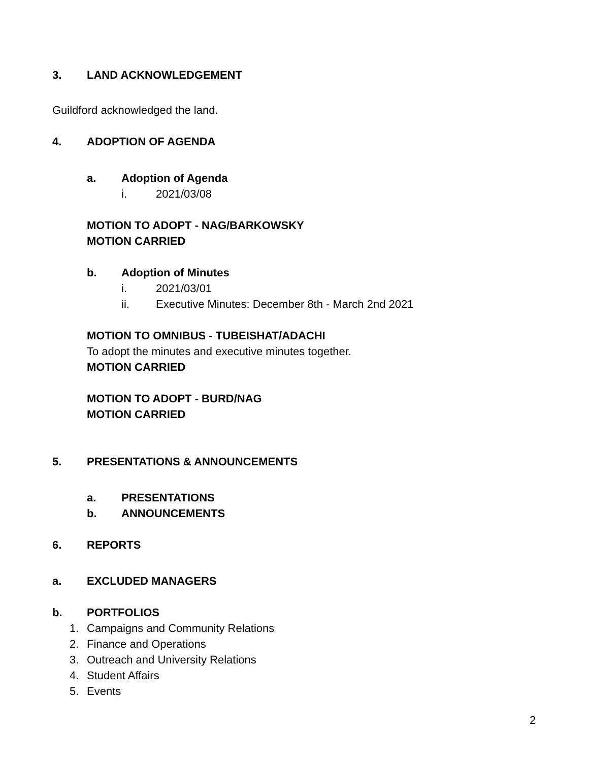3. LAND ACKNOWLEDGEMENT
Guildford acknowledged the land.
4. ADOPTION OF AGENDA
a. Adoption of Agenda
i. 2021/03/08
MOTION TO ADOPT - NAG/BARKOWSKY
MOTION CARRIED
b. Adoption of Minutes
i. 2021/03/01
ii. Executive Minutes: December 8th - March 2nd 2021
MOTION TO OMNIBUS - TUBEISHAT/ADACHI
To adopt the minutes and executive minutes together.
MOTION CARRIED
MOTION TO ADOPT - BURD/NAG
MOTION CARRIED
5. PRESENTATIONS & ANNOUNCEMENTS
a. PRESENTATIONS
b. ANNOUNCEMENTS
6. REPORTS
a. EXCLUDED MANAGERS
b. PORTFOLIOS
1. Campaigns and Community Relations
2. Finance and Operations
3. Outreach and University Relations
4. Student Affairs
5. Events
2